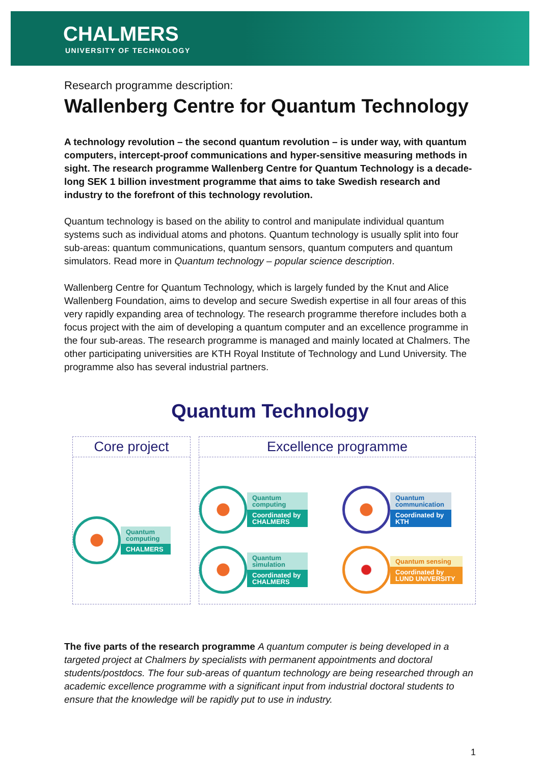CHALMERS
UNIVERSITY OF TECHNOLOGY
Research programme description:
Wallenberg Centre for Quantum Technology
A technology revolution – the second quantum revolution – is under way, with quantum computers, intercept-proof communications and hyper-sensitive measuring methods in sight. The research programme Wallenberg Centre for Quantum Technology is a decade-long SEK 1 billion investment programme that aims to take Swedish research and industry to the forefront of this technology revolution.
Quantum technology is based on the ability to control and manipulate individual quantum systems such as individual atoms and photons. Quantum technology is usually split into four sub-areas: quantum communications, quantum sensors, quantum computers and quantum simulators. Read more in Quantum technology – popular science description.
Wallenberg Centre for Quantum Technology, which is largely funded by the Knut and Alice Wallenberg Foundation, aims to develop and secure Swedish expertise in all four areas of this very rapidly expanding area of technology. The research programme therefore includes both a focus project with the aim of developing a quantum computer and an excellence programme in the four sub-areas. The research programme is managed and mainly located at Chalmers. The other participating universities are KTH Royal Institute of Technology and Lund University. The programme also has several industrial partners.
Quantum Technology
Core project
Quantum
computing
CHALMERS
Excellence programme
Quantum
computing
Coordinated by
CHALMERS
Quantum
communication
Coordinated by
KTH
Quantum
simulation
Coordinated by
CHALMERS
Quantum sensing
Coordinated by
LUND UNIVERSITY
The five parts of the research programme A quantum computer is being developed in a targeted project at Chalmers by specialists with permanent appointments and doctoral students/postdocs. The four sub-areas of quantum technology are being researched through an academic excellence programme with a significant input from industrial doctoral students to ensure that the knowledge will be rapidly put to use in industry.
1